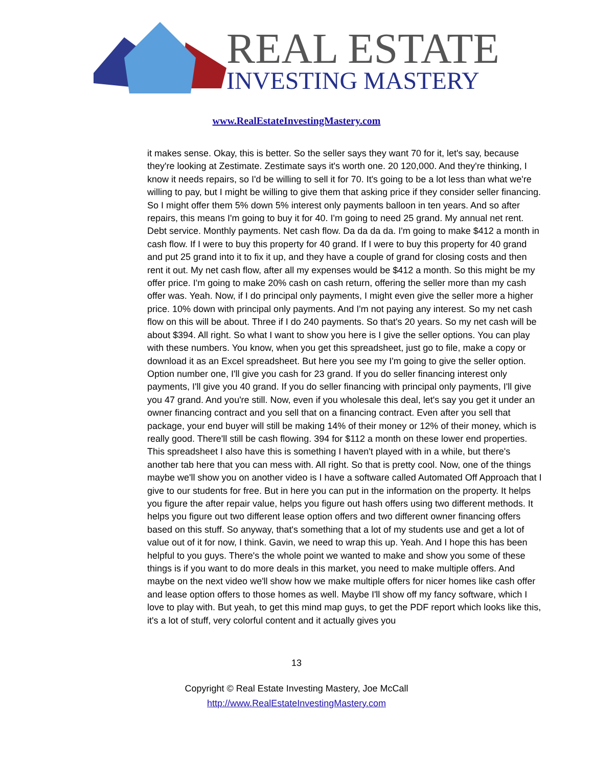REAL ESTATE
INVESTING MASTERY
www.RealEstateInvestingMastery.com
it makes sense. Okay, this is better. So the seller says they want 70 for it, let's say, because they're looking at Zestimate. Zestimate says it's worth one. 20 120,000. And they're thinking, I know it needs repairs, so I'd be willing to sell it for 70. It's going to be a lot less than what we're willing to pay, but I might be willing to give them that asking price if they consider seller financing. So I might offer them 5% down 5% interest only payments balloon in ten years. And so after repairs, this means I'm going to buy it for 40. I'm going to need 25 grand. My annual net rent. Debt service. Monthly payments. Net cash flow. Da da da da. I'm going to make $412 a month in cash flow. If I were to buy this property for 40 grand. If I were to buy this property for 40 grand and put 25 grand into it to fix it up, and they have a couple of grand for closing costs and then rent it out. My net cash flow, after all my expenses would be $412 a month. So this might be my offer price. I'm going to make 20% cash on cash return, offering the seller more than my cash offer was. Yeah. Now, if I do principal only payments, I might even give the seller more a higher price. 10% down with principal only payments. And I'm not paying any interest. So my net cash flow on this will be about. Three if I do 240 payments. So that's 20 years. So my net cash will be about $394. All right. So what I want to show you here is I give the seller options. You can play with these numbers. You know, when you get this spreadsheet, just go to file, make a copy or download it as an Excel spreadsheet. But here you see my I'm going to give the seller option. Option number one, I'll give you cash for 23 grand. If you do seller financing interest only payments, I'll give you 40 grand. If you do seller financing with principal only payments, I'll give you 47 grand. And you're still. Now, even if you wholesale this deal, let's say you get it under an owner financing contract and you sell that on a financing contract. Even after you sell that package, your end buyer will still be making 14% of their money or 12% of their money, which is really good. There'll still be cash flowing. 394 for $112 a month on these lower end properties. This spreadsheet I also have this is something I haven't played with in a while, but there's another tab here that you can mess with. All right. So that is pretty cool. Now, one of the things maybe we'll show you on another video is I have a software called Automated Off Approach that I give to our students for free. But in here you can put in the information on the property. It helps you figure the after repair value, helps you figure out hash offers using two different methods. It helps you figure out two different lease option offers and two different owner financing offers based on this stuff. So anyway, that's something that a lot of my students use and get a lot of value out of it for now, I think. Gavin, we need to wrap this up. Yeah. And I hope this has been helpful to you guys. There's the whole point we wanted to make and show you some of these things is if you want to do more deals in this market, you need to make multiple offers. And maybe on the next video we'll show how we make multiple offers for nicer homes like cash offer and lease option offers to those homes as well. Maybe I'll show off my fancy software, which I love to play with. But yeah, to get this mind map guys, to get the PDF report which looks like this, it's a lot of stuff, very colorful content and it actually gives you
13
Copyright © Real Estate Investing Mastery, Joe McCall
http://www.RealEstateInvestingMastery.com